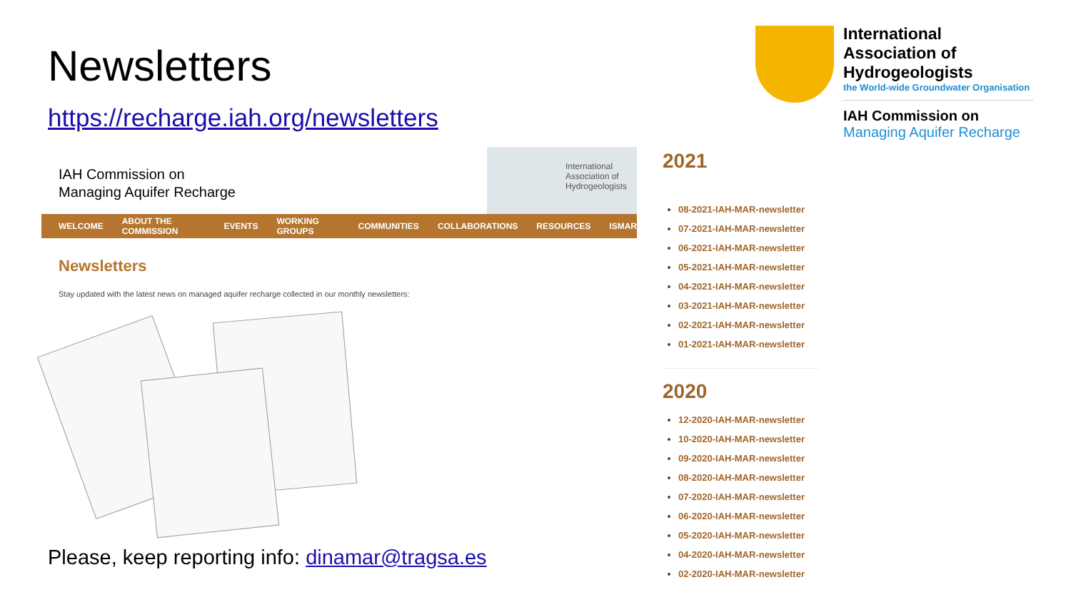Newsletters
https://recharge.iah.org/newsletters
IAH Commission on
Managing Aquifer Recharge
International
Association of
Hydrogeologists
WELCOME ABOUT THE COMMISSION EVENTS WORKING GROUPS COMMUNITIES COLLABORATIONS RESOURCES ISMAR
Newsletters
Stay updated with the latest news on managed aquifer recharge collected in our monthly newsletters:
Please, keep reporting info: dinamar@tragsa.es
International Association of Hydrogeologists
the World-wide Groundwater Organisation
IAH Commission on
Managing Aquifer Recharge
2021
08-2021-IAH-MAR-newsletter
07-2021-IAH-MAR-newsletter
06-2021-IAH-MAR-newsletter
05-2021-IAH-MAR-newsletter
04-2021-IAH-MAR-newsletter
03-2021-IAH-MAR-newsletter
02-2021-IAH-MAR-newsletter
01-2021-IAH-MAR-newsletter
2020
12-2020-IAH-MAR-newsletter
10-2020-IAH-MAR-newsletter
09-2020-IAH-MAR-newsletter
08-2020-IAH-MAR-newsletter
07-2020-IAH-MAR-newsletter
06-2020-IAH-MAR-newsletter
05-2020-IAH-MAR-newsletter
04-2020-IAH-MAR-newsletter
02-2020-IAH-MAR-newsletter